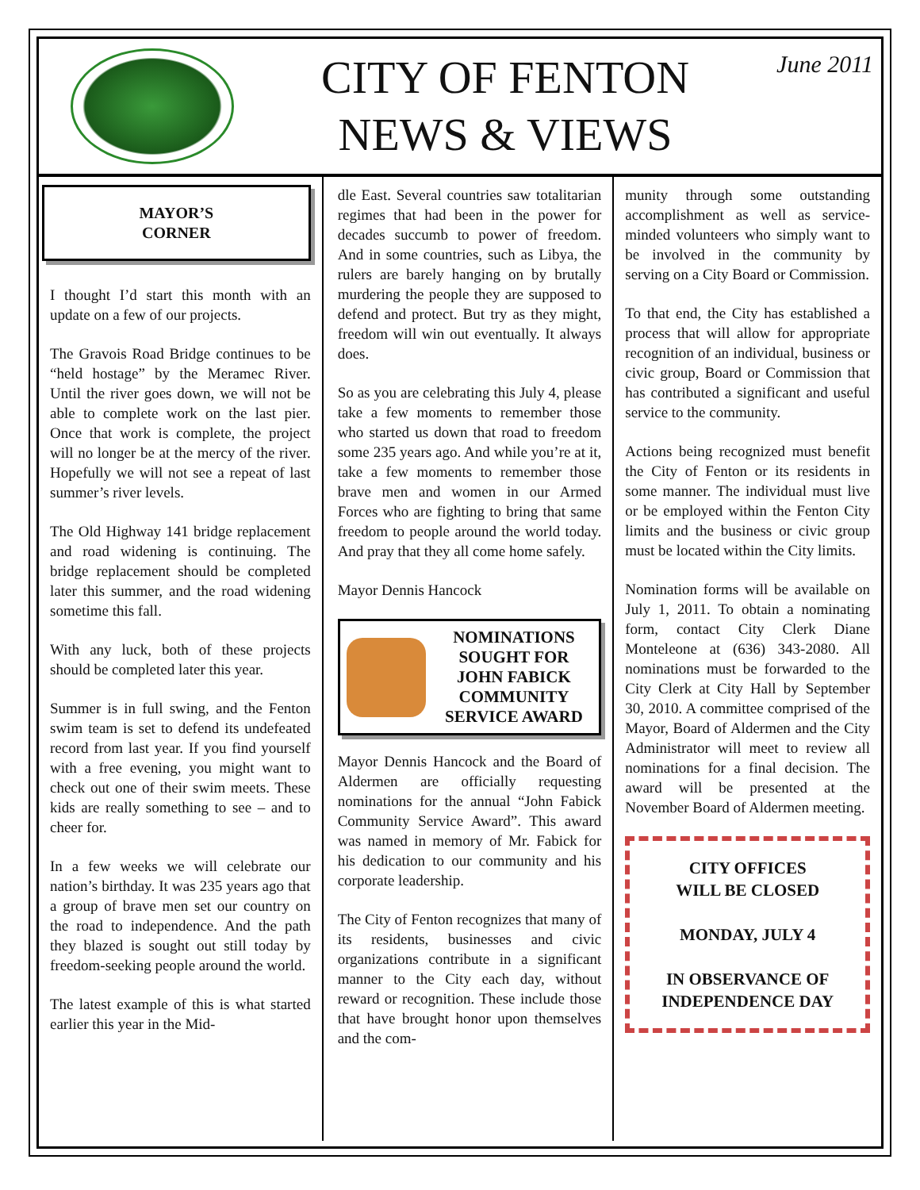CITY OF FENTON
NEWS & VIEWS
June 2011
MAYOR’S
CORNER
I thought I’d start this month with an update on a few of our projects.
The Gravois Road Bridge continues to be “held hostage” by the Meramec River. Until the river goes down, we will not be able to complete work on the last pier. Once that work is complete, the project will no longer be at the mercy of the river. Hopefully we will not see a repeat of last summer’s river levels.
The Old Highway 141 bridge replacement and road widening is continuing. The bridge replacement should be completed later this summer, and the road widening sometime this fall.
With any luck, both of these projects should be completed later this year.
Summer is in full swing, and the Fenton swim team is set to defend its undefeated record from last year. If you find yourself with a free evening, you might want to check out one of their swim meets. These kids are really something to see – and to cheer for.
In a few weeks we will celebrate our nation’s birthday. It was 235 years ago that a group of brave men set our country on the road to independence. And the path they blazed is sought out still today by freedom-seeking people around the world.
The latest example of this is what started earlier this year in the Mid-
dle East. Several countries saw totalitarian regimes that had been in the power for decades succumb to power of freedom. And in some countries, such as Libya, the rulers are barely hanging on by brutally murdering the people they are supposed to defend and protect. But try as they might, freedom will win out eventually. It always does.
So as you are celebrating this July 4, please take a few moments to remember those who started us down that road to freedom some 235 years ago. And while you’re at it, take a few moments to remember those brave men and women in our Armed Forces who are fighting to bring that same freedom to people around the world today. And pray that they all come home safely.
Mayor Dennis Hancock
NOMINATIONS SOUGHT FOR JOHN FABICK COMMUNITY SERVICE AWARD
Mayor Dennis Hancock and the Board of Aldermen are officially requesting nominations for the annual “John Fabick Community Service Award”. This award was named in memory of Mr. Fabick for his dedication to our community and his corporate leadership.
The City of Fenton recognizes that many of its residents, businesses and civic organizations contribute in a significant manner to the City each day, without reward or recognition. These include those that have brought honor upon themselves and the com-
munity through some outstanding accomplishment as well as service-minded volunteers who simply want to be involved in the community by serving on a City Board or Commission.
To that end, the City has established a process that will allow for appropriate recognition of an individual, business or civic group, Board or Commission that has contributed a significant and useful service to the community.
Actions being recognized must benefit the City of Fenton or its residents in some manner. The individual must live or be employed within the Fenton City limits and the business or civic group must be located within the City limits.
Nomination forms will be available on July 1, 2011. To obtain a nominating form, contact City Clerk Diane Monteleone at (636) 343-2080. All nominations must be forwarded to the City Clerk at City Hall by September 30, 2010. A committee comprised of the Mayor, Board of Aldermen and the City Administrator will meet to review all nominations for a final decision. The award will be presented at the November Board of Aldermen meeting.
CITY OFFICES
WILL BE CLOSED
MONDAY, JULY 4
IN OBSERVANCE OF
INDEPENDENCE DAY